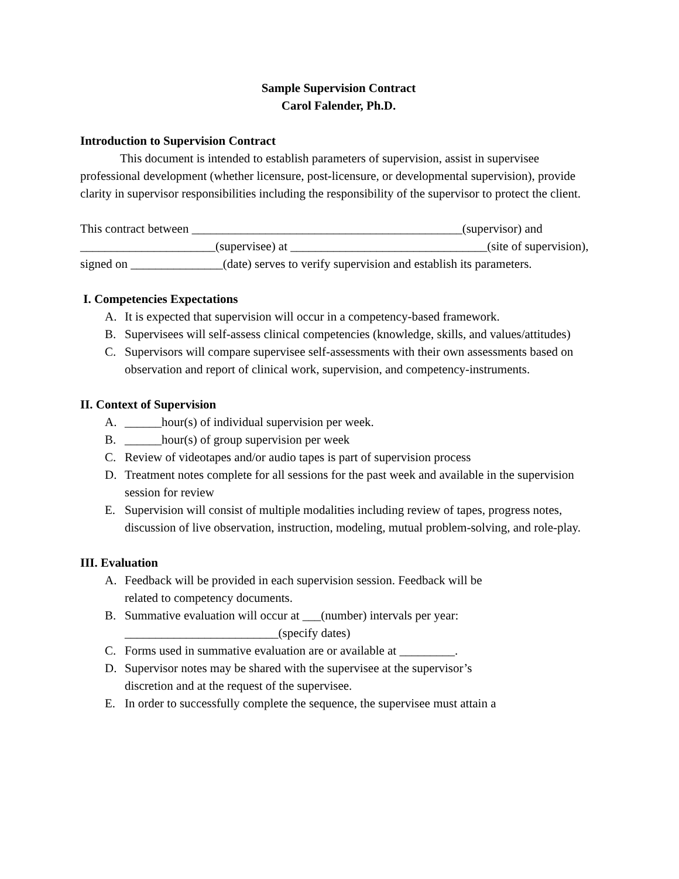Sample Supervision Contract
Carol Falender, Ph.D.
Introduction to Supervision Contract
This document is intended to establish parameters of supervision, assist in supervisee professional development (whether licensure, post-licensure, or developmental supervision), provide clarity in supervisor responsibilities including the responsibility of the supervisor to protect the client.
This contract between ____________________________________________(supervisor) and ______________________(supervisee) at ________________________________(site of supervision), signed on _______________(date) serves to verify supervision and establish its parameters.
I. Competencies Expectations
A. It is expected that supervision will occur in a competency-based framework.
B. Supervisees will self-assess clinical competencies (knowledge, skills, and values/attitudes)
C. Supervisors will compare supervisee self-assessments with their own assessments based on observation and report of clinical work, supervision, and competency-instruments.
II. Context of Supervision
A. ______hour(s) of individual supervision per week.
B. ______hour(s) of group supervision per week
C. Review of videotapes and/or audio tapes is part of supervision process
D. Treatment notes complete for all sessions for the past week and available in the supervision session for review
E. Supervision will consist of multiple modalities including review of tapes, progress notes, discussion of live observation, instruction, modeling, mutual problem-solving, and role-play.
III. Evaluation
A. Feedback will be provided in each supervision session. Feedback will be
related to competency documents.
B. Summative evaluation will occur at ___(number) intervals per year:
_________________________(specify dates)
C. Forms used in summative evaluation are or available at _________.
D. Supervisor notes may be shared with the supervisee at the supervisor’s
discretion and at the request of the supervisee.
E. In order to successfully complete the sequence, the supervisee must attain a